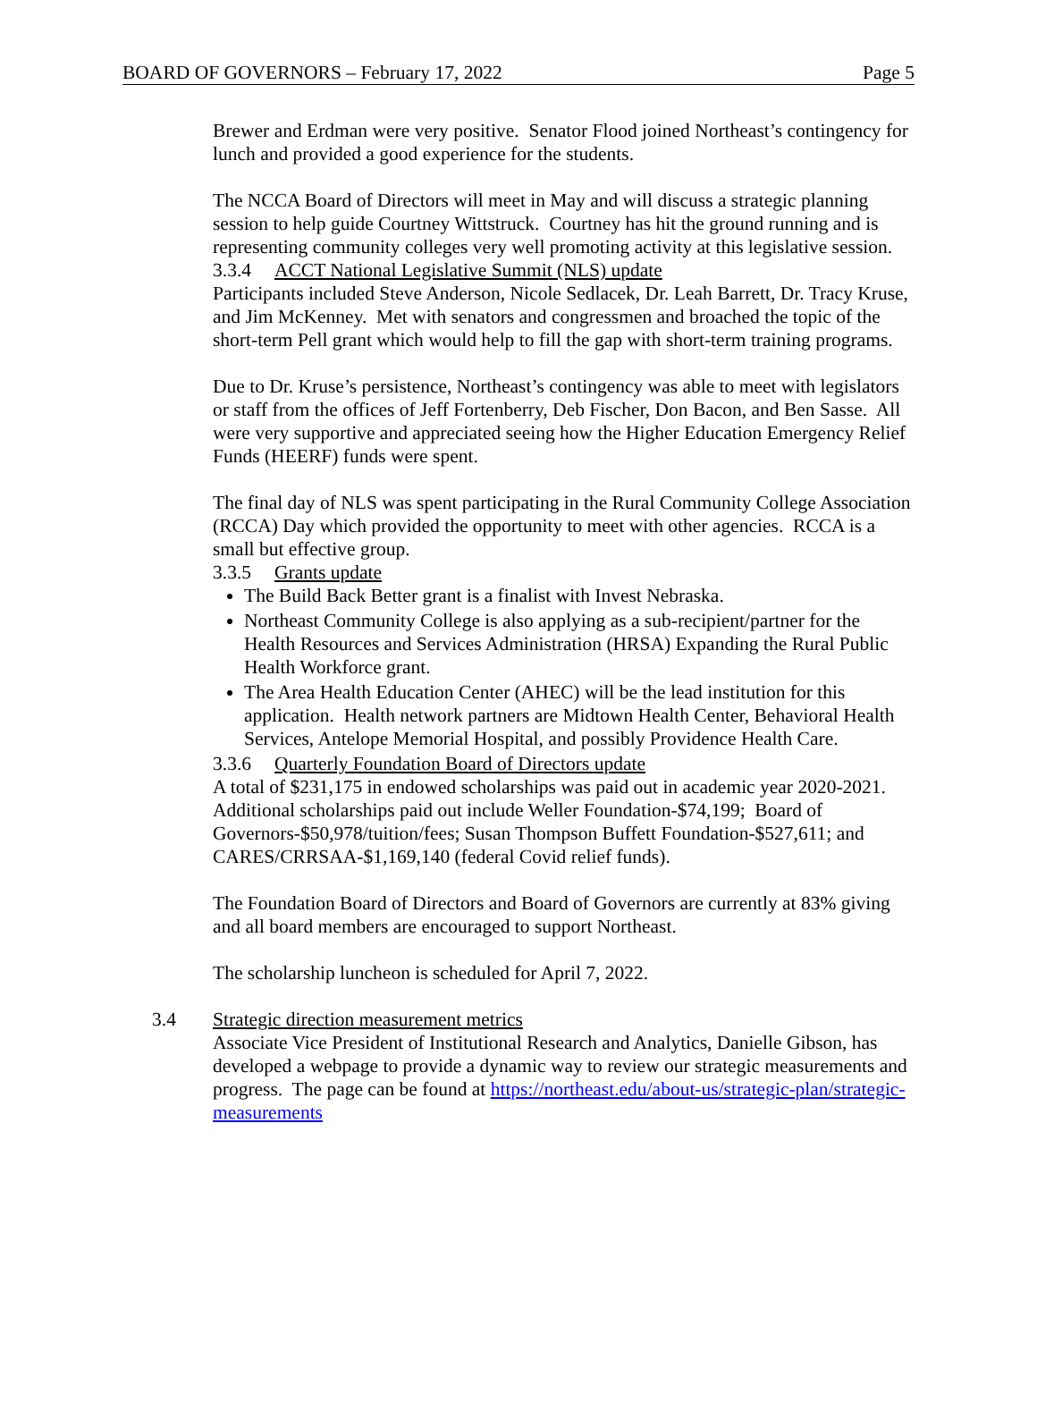BOARD OF GOVERNORS – February 17, 2022 Page 5
Brewer and Erdman were very positive. Senator Flood joined Northeast’s contingency for lunch and provided a good experience for the students.
The NCCA Board of Directors will meet in May and will discuss a strategic planning session to help guide Courtney Wittstruck. Courtney has hit the ground running and is representing community colleges very well promoting activity at this legislative session.
3.3.4 ACCT National Legislative Summit (NLS) update
Participants included Steve Anderson, Nicole Sedlacek, Dr. Leah Barrett, Dr. Tracy Kruse, and Jim McKenney. Met with senators and congressmen and broached the topic of the short-term Pell grant which would help to fill the gap with short-term training programs.
Due to Dr. Kruse’s persistence, Northeast’s contingency was able to meet with legislators or staff from the offices of Jeff Fortenberry, Deb Fischer, Don Bacon, and Ben Sasse. All were very supportive and appreciated seeing how the Higher Education Emergency Relief Funds (HEERF) funds were spent.
The final day of NLS was spent participating in the Rural Community College Association (RCCA) Day which provided the opportunity to meet with other agencies. RCCA is a small but effective group.
3.3.5 Grants update
The Build Back Better grant is a finalist with Invest Nebraska.
Northeast Community College is also applying as a sub-recipient/partner for the Health Resources and Services Administration (HRSA) Expanding the Rural Public Health Workforce grant.
The Area Health Education Center (AHEC) will be the lead institution for this application. Health network partners are Midtown Health Center, Behavioral Health Services, Antelope Memorial Hospital, and possibly Providence Health Care.
3.3.6 Quarterly Foundation Board of Directors update
A total of $231,175 in endowed scholarships was paid out in academic year 2020-2021. Additional scholarships paid out include Weller Foundation-$74,199; Board of Governors-$50,978/tuition/fees; Susan Thompson Buffett Foundation-$527,611; and CARES/CRRSAA-$1,169,140 (federal Covid relief funds).
The Foundation Board of Directors and Board of Governors are currently at 83% giving and all board members are encouraged to support Northeast.
The scholarship luncheon is scheduled for April 7, 2022.
3.4 Strategic direction measurement metrics
Associate Vice President of Institutional Research and Analytics, Danielle Gibson, has developed a webpage to provide a dynamic way to review our strategic measurements and progress. The page can be found at https://northeast.edu/about-us/strategic-plan/strategic-measurements